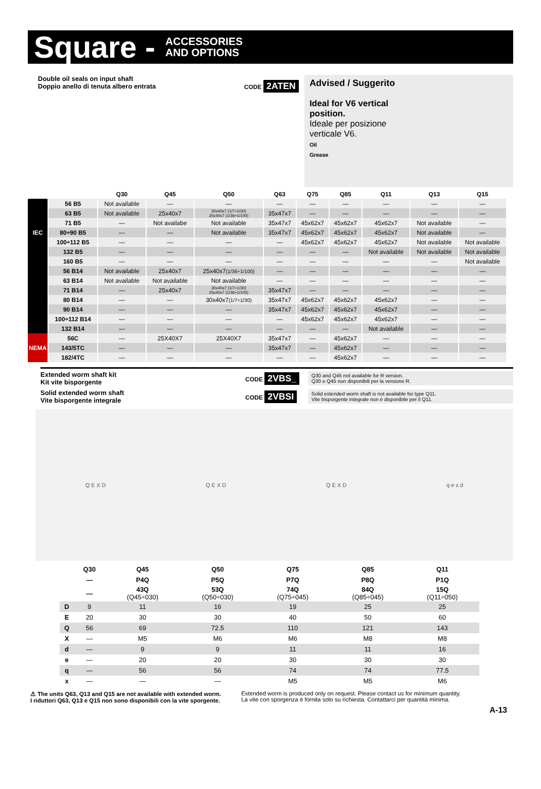Square - ACCESSORIES
AND OPTIONS
Double oil seals on input shaft
Doppio anello di tenuta albero entrata
CODE 2ATEN
Advised / Suggerito
Ideal for V6 vertical
position.
Ideale per posizione
verticale V6.
Oil
Grease
| | | Q30 | Q45 | Q50 | Q63 | Q75 | Q85 | Q11 | Q13 | Q15 |
| --- | --- | --- | --- | --- | --- | --- | --- | --- | --- | --- |
| IEC | 56 B5 | Not available | — | — | — | — | — | — | — | — |
| | 63 B5 | Not available | 25x40x7 | 30x40x7 (1/7÷1/30) 25x40x7 (1/36÷1/100) | 35x47x7 | — | — | — | — | — |
| | 71 B5 | — | Not availabe | Not available | 35x47x7 | 45x62x7 | 45x62x7 | 45x62x7 | Not available | — |
| | 80÷90 B5 | — | — | Not available | 35x47x7 | 45x62x7 | 45x62x7 | 45x62x7 | Not available | — |
| | 100÷112 B5 | — | — | — | — | 45x62x7 | 45x62x7 | 45x62x7 | Not available | Not available |
| | 132 B5 | — | — | — | — | — | — | Not available | Not available | Not available |
| | 160 B5 | — | — | — | — | — | — | — | — | Not available |
| | 56 B14 | Not available | 25x40x7 | 25x40x7 (1/36÷1/100) | — | — | — | — | — | — |
| | 63 B14 | Not available | Not available | Not available | — | — | — | — | — | — |
| | 71 B14 | — | 25x40x7 | 30x40x7 (1/7÷1/30) 25x40x7 (1/36÷1/100) | 35x47x7 | — | — | — | — | — |
| | 80 B14 | — | — | 30x40x7 (1/7÷1/30) | 35x47x7 | 45x62x7 | 45x62x7 | 45x62x7 | — | — |
| | 90 B14 | — | — | — | 35x47x7 | 45x62x7 | 45x62x7 | 45x62x7 | — | — |
| | 100÷112 B14 | — | — | — | — | 45x62x7 | 45x62x7 | 45x62x7 | — | — |
| | 132 B14 | — | — | — | — | — | — | Not available | — | — |
| NEMA | 56C | — | 25X40X7 | 25X40X7 | 35x47x7 | — | 45x62x7 | — | — | — |
| | 143/5TC | — | — | — | 35x47x7 | — | 45x62x7 | — | — | — |
| | 182/4TC | — | — | — | — | — | 45x62x7 | — | — | — |
Extended worm shaft kit
Kit vite bisporgente
CODE 2VBS_
Q30 and Q45 not available for R version.
Q30 e Q45 non disponibili per la versione R.
Solid extended worm shaft
Vite bisporgente integrale
CODE 2VBSI
Solid extended worm shaft is not available for type Q11.
Vite bisporgente integrale non è disponibile per il Q11.
Q E X D Q E X D Q E X D q e x d
| | Q30 | Q45 | Q50 | Q75 | Q85 | Q11 |
| --- | --- | --- | --- | --- | --- | --- |
| | — | P4Q | P5Q | P7Q | P8Q | P1Q |
| | — | 43Q (Q45÷030) | 53Q (Q50÷030) | 74Q (Q75÷045) | 84Q (Q85÷045) | 15Q (Q11÷050) |
| D | 9 | 11 | 16 | 19 | 25 | 25 |
| E | 20 | 30 | 30 | 40 | 50 | 60 |
| Q | 56 | 69 | 72.5 | 110 | 121 | 143 |
| X | — | M5 | M6 | M6 | M8 | M8 |
| d | — | 9 | 9 | 11 | 11 | 16 |
| e | — | 20 | 20 | 30 | 30 | 30 |
| q | — | 56 | 56 | 74 | 74 | 77.5 |
| x | — | — | — | M5 | M5 | M6 |
⚠ The units Q63, Q13 and Q15 are not available with extended worm.
I riduttori Q63, Q13 e Q15 non sono disponibili con la vite sporgente.
Extended worm is produced only on request. Please contact us for minimum quantity.
La vite con sporgenza è fornita solo su richiesta. Contattarci per quantità minima.
A-13